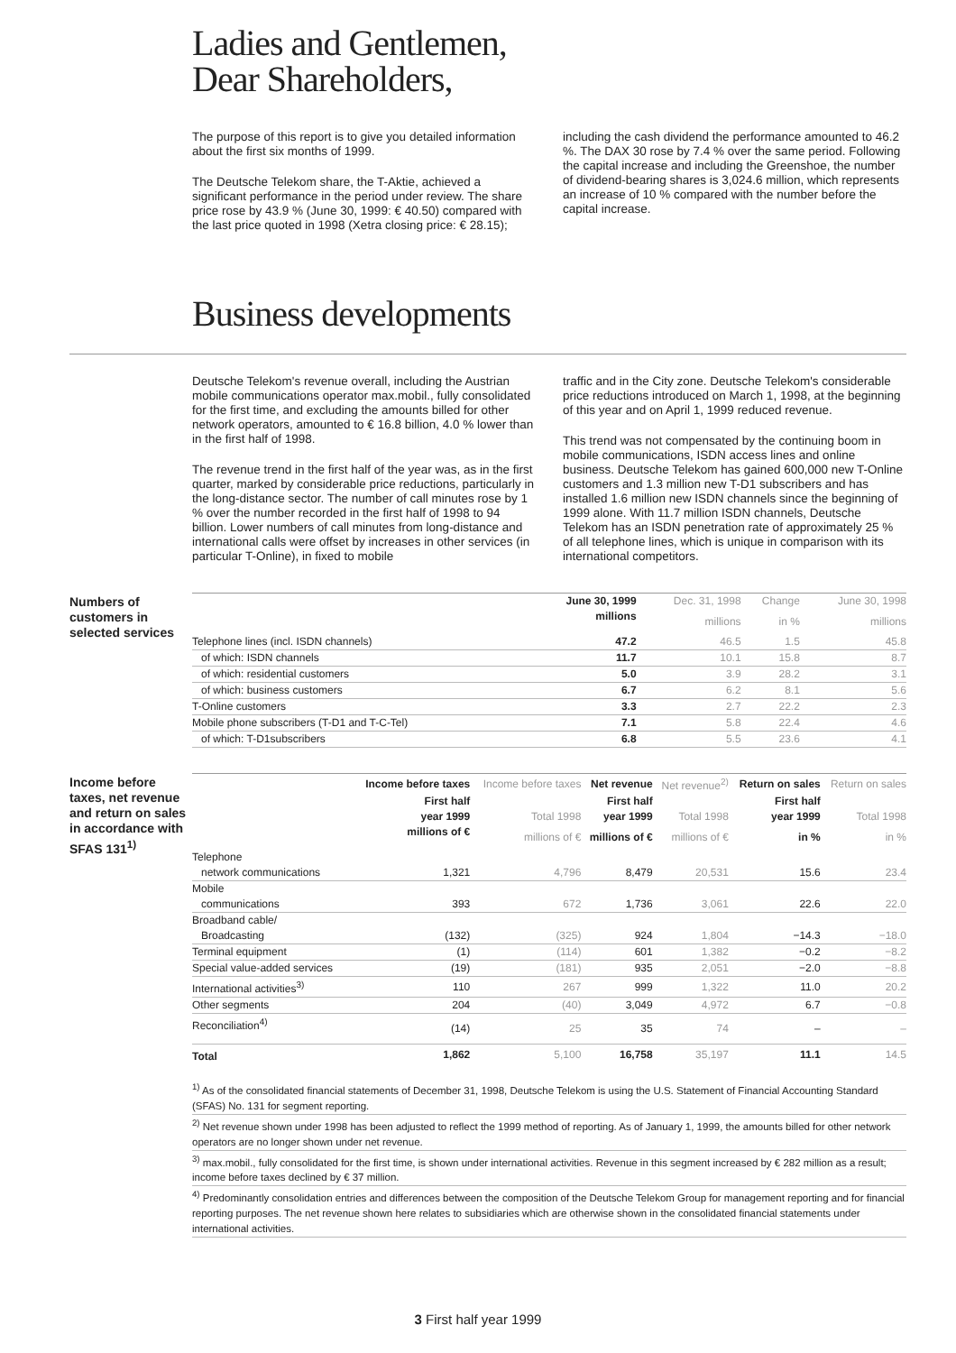Ladies and Gentlemen,
Dear Shareholders,
The purpose of this report is to give you detailed information about the first six months of 1999.
The Deutsche Telekom share, the T-Aktie, achieved a significant performance in the period under review. The share price rose by 43.9 % (June 30, 1999: € 40.50) compared with the last price quoted in 1998 (Xetra closing price: € 28.15);
including the cash dividend the performance amounted to 46.2 %. The DAX 30 rose by 7.4 % over the same period. Following the capital increase and including the Greenshoe, the number of dividend-bearing shares is 3,024.6 million, which represents an increase of 10 % compared with the number before the capital increase.
Business developments
Deutsche Telekom's revenue overall, including the Austrian mobile communications operator max.mobil., fully consolidated for the first time, and excluding the amounts billed for other network operators, amounted to € 16.8 billion, 4.0 % lower than in the first half of 1998.
The revenue trend in the first half of the year was, as in the first quarter, marked by considerable price reductions, particularly in the long-distance sector. The number of call minutes rose by 1 % over the number recorded in the first half of 1998 to 94 billion. Lower numbers of call minutes from long-distance and international calls were offset by increases in other services (in particular T-Online), in fixed to mobile
traffic and in the City zone. Deutsche Telekom's considerable price reductions introduced on March 1, 1998, at the beginning of this year and on April 1, 1999 reduced revenue.
This trend was not compensated by the continuing boom in mobile communications, ISDN access lines and online business. Deutsche Telekom has gained 600,000 new T-Online customers and 1.3 million new T-D1 subscribers and has installed 1.6 million new ISDN channels since the beginning of 1999 alone. With 11.7 million ISDN channels, Deutsche Telekom has an ISDN penetration rate of approximately 25 % of all telephone lines, which is unique in comparison with its international competitors.
Numbers of customers in selected services
| | June 30, 1999 | Dec. 31, 1998 | Change | June 30, 1998 |
| --- | --- | --- | --- | --- |
| | millions | millions | in % | millions |
| Telephone lines (incl. ISDN channels) | 47.2 | 46.5 | 1.5 | 45.8 |
| of which: ISDN channels | 11.7 | 10.1 | 15.8 | 8.7 |
| of which: residential customers | 5.0 | 3.9 | 28.2 | 3.1 |
| of which: business customers | 6.7 | 6.2 | 8.1 | 5.6 |
| T-Online customers | 3.3 | 2.7 | 22.2 | 2.3 |
| Mobile phone subscribers (T-D1 and T-C-Tel) | 7.1 | 5.8 | 22.4 | 4.6 |
| of which: T-D1subscribers | 6.8 | 5.5 | 23.6 | 4.1 |
Income before taxes, net revenue and return on sales in accordance with SFAS 131<sup>1)</sup>
| | Income before taxes | Income before taxes | Net revenue | Net revenue<sup>2)</sup> | Return on sales | Return on sales |
| --- | --- | --- | --- | --- | --- | --- |
| | First half | | First half | | First half | |
| | year 1999 | Total 1998 | year 1999 | Total 1998 | year 1999 | Total 1998 |
| | millions of € | millions of € | millions of € | millions of € | in % | in % |
| Telephone | | | | | | |
| network communications | 1,321 | 4,796 | 8,479 | 20,531 | 15.6 | 23.4 |
| Mobile | | | | | | |
| communications | 393 | 672 | 1,736 | 3,061 | 22.6 | 22.0 |
| Broadband cable/ | | | | | | |
| Broadcasting | (132) | (325) | 924 | 1,804 | −14.3 | −18.0 |
| Terminal equipment | (1) | (114) | 601 | 1,382 | −0.2 | −8.2 |
| Special value-added services | (19) | (181) | 935 | 2,051 | −2.0 | −8.8 |
| International activities<sup>3)</sup> | 110 | 267 | 999 | 1,322 | 11.0 | 20.2 |
| Other segments | 204 | (40) | 3,049 | 4,972 | 6.7 | −0.8 |
| Reconciliation<sup>4)</sup> | (14) | 25 | 35 | 74 | – | – |
| Total | 1,862 | 5,100 | 16,758 | 35,197 | 11.1 | 14.5 |
<sup>1)</sup> As of the consolidated financial statements of December 31, 1998, Deutsche Telekom is using the U.S. Statement of Financial Accounting Standard (SFAS) No. 131 for segment reporting.
<sup>2)</sup> Net revenue shown under 1998 has been adjusted to reflect the 1999 method of reporting. As of January 1, 1999, the amounts billed for other network operators are no longer shown under net revenue.
<sup>3)</sup> max.mobil., fully consolidated for the first time, is shown under international activities. Revenue in this segment increased by € 282 million as a result; income before taxes declined by € 37 million.
<sup>4)</sup> Predominantly consolidation entries and differences between the composition of the Deutsche Telekom Group for management reporting and for financial reporting purposes. The net revenue shown here relates to subsidiaries which are otherwise shown in the consolidated financial statements under international activities.
3 First half year 1999